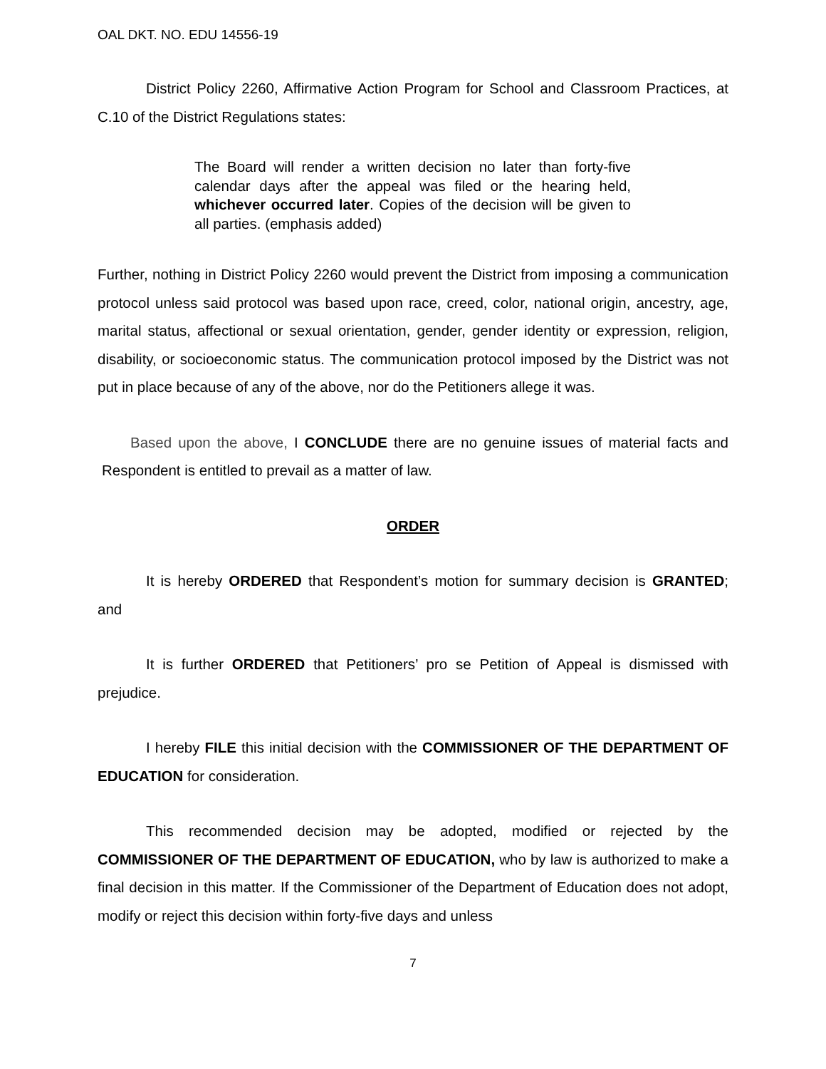OAL DKT. NO. EDU 14556-19
District Policy 2260, Affirmative Action Program for School and Classroom Practices, at C.10 of the District Regulations states:
The Board will render a written decision no later than forty-five calendar days after the appeal was filed or the hearing held, whichever occurred later. Copies of the decision will be given to all parties. (emphasis added)
Further, nothing in District Policy 2260 would prevent the District from imposing a communication protocol unless said protocol was based upon race, creed, color, national origin, ancestry, age, marital status, affectional or sexual orientation, gender, gender identity or expression, religion, disability, or socioeconomic status. The communication protocol imposed by the District was not put in place because of any of the above, nor do the Petitioners allege it was.
Based upon the above, I CONCLUDE there are no genuine issues of material facts and Respondent is entitled to prevail as a matter of law.
ORDER
It is hereby ORDERED that Respondent’s motion for summary decision is GRANTED; and
It is further ORDERED that Petitioners’ pro se Petition of Appeal is dismissed with prejudice.
I hereby FILE this initial decision with the COMMISSIONER OF THE DEPARTMENT OF EDUCATION for consideration.
This recommended decision may be adopted, modified or rejected by the COMMISSIONER OF THE DEPARTMENT OF EDUCATION, who by law is authorized to make a final decision in this matter. If the Commissioner of the Department of Education does not adopt, modify or reject this decision within forty-five days and unless
7